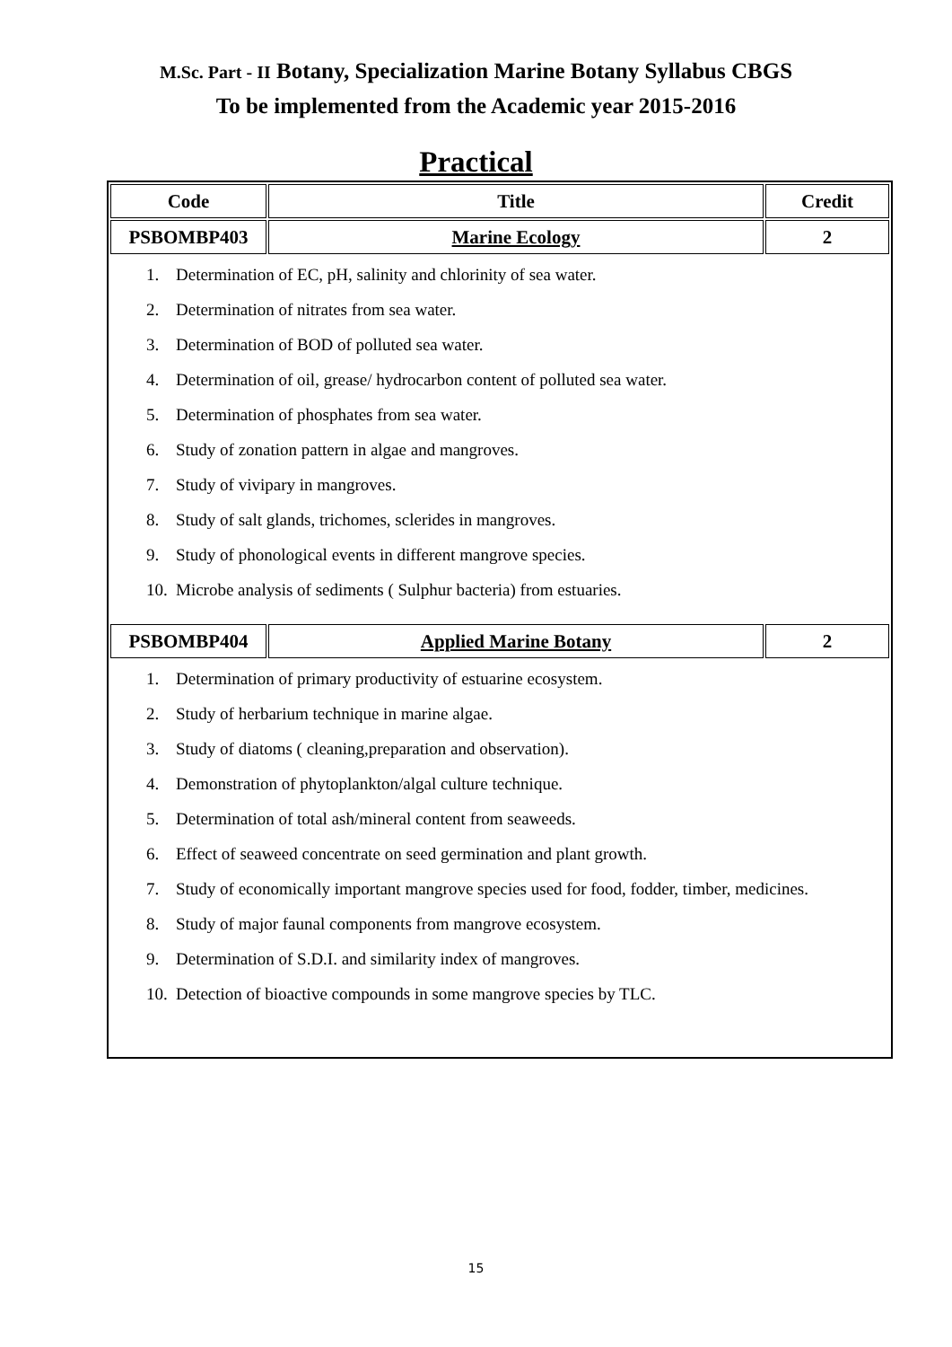M.Sc. Part - II Botany, Specialization Marine Botany Syllabus CBGS
To be implemented from the Academic year 2015-2016
Practical
| Code | Title | Credit |
| --- | --- | --- |
| PSBOMBP403 | Marine Ecology | 2 |
| 1. Determination of EC, pH, salinity and chlorinity of sea water. 2. Determination of nitrates from sea water. 3. Determination of BOD of polluted sea water. 4. Determination of oil, grease/ hydrocarbon content of polluted sea water. 5. Determination of phosphates from sea water. 6. Study of zonation pattern in algae and mangroves. 7. Study of vivipary in mangroves. 8. Study of salt glands, trichomes, sclerides in mangroves. 9. Study of phonological events in different mangrove species. 10. Microbe analysis of sediments ( Sulphur bacteria) from estuaries. | | |
| PSBOMBP404 | Applied Marine Botany | 2 |
| 1. Determination of primary productivity of estuarine ecosystem. 2. Study of herbarium technique in marine algae. 3. Study of diatoms ( cleaning,preparation and observation). 4. Demonstration of phytoplankton/algal culture technique. 5. Determination of total ash/mineral content from seaweeds. 6. Effect of seaweed concentrate on seed germination and plant growth. 7. Study of economically important mangrove species used for food, fodder, timber, medicines. 8. Study of major faunal components from mangrove ecosystem. 9. Determination of S.D.I. and similarity index of mangroves. 10. Detection of bioactive compounds in some mangrove species by TLC. | | |
15